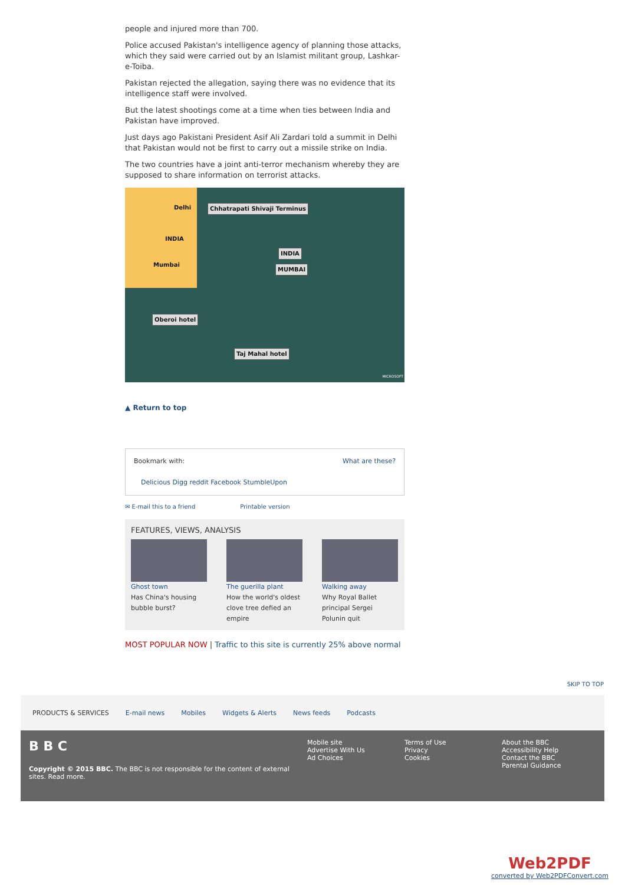people and injured more than 700.
Police accused Pakistan's intelligence agency of planning those attacks, which they said were carried out by an Islamist militant group, Lashkar-e-Toiba.
Pakistan rejected the allegation, saying there was no evidence that its intelligence staff were involved.
But the latest shootings come at a time when ties between India and Pakistan have improved.
Just days ago Pakistani President Asif Ali Zardari told a summit in Delhi that Pakistan would not be first to carry out a missile strike on India.
The two countries have a joint anti-terror mechanism whereby they are supposed to share information on terrorist attacks.
Delhi
INDIA
Mumbai
Chhatrapati Shivaji Terminus
INDIA
MUMBAI
Oberoi hotel
Taj Mahal hotel
MICROSOFT
▲ Return to top
Bookmark with: What are these?
Delicious Digg reddit Facebook StumbleUpon
✉ E-mail this to a friend Printable version
FEATURES, VIEWS, ANALYSIS
Ghost town
Has China's housing bubble burst?
The guerilla plant
How the world's oldest clove tree defied an empire
Walking away
Why Royal Ballet principal Sergei Polunin quit
MOST POPULAR NOW | Traffic to this site is currently 25% above normal
SKIP TO TOP
PRODUCTS & SERVICES E-mail news Mobiles Widgets & Alerts News feeds Podcasts
B B C
Copyright © 2015 BBC. The BBC is not responsible for the content of external sites. Read more.
Mobile site
Advertise With Us
Ad Choices
Terms of Use
Privacy
Cookies
About the BBC
Accessibility Help
Contact the BBC
Parental Guidance
Web2PDF
converted by Web2PDFConvert.com